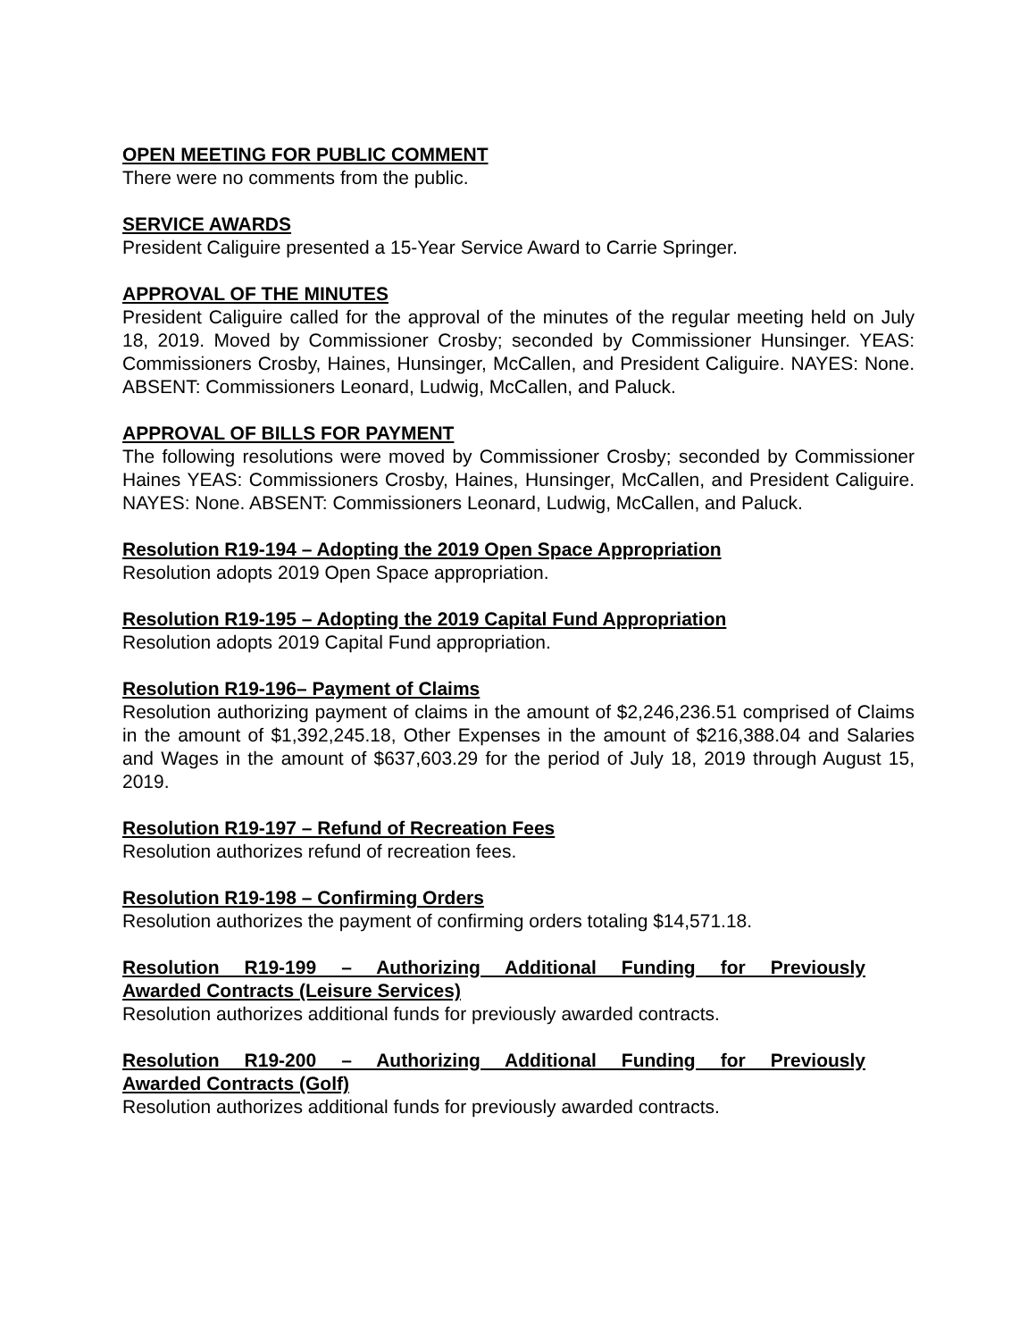OPEN MEETING FOR PUBLIC COMMENT
There were no comments from the public.
SERVICE AWARDS
President Caliguire presented a 15-Year Service Award to Carrie Springer.
APPROVAL OF THE MINUTES
President Caliguire called for the approval of the minutes of the regular meeting held on July 18, 2019. Moved by Commissioner Crosby; seconded by Commissioner Hunsinger. YEAS: Commissioners Crosby, Haines, Hunsinger, McCallen, and President Caliguire. NAYES: None. ABSENT: Commissioners Leonard, Ludwig, McCallen, and Paluck.
APPROVAL OF BILLS FOR PAYMENT
The following resolutions were moved by Commissioner Crosby; seconded by Commissioner Haines YEAS: Commissioners Crosby, Haines, Hunsinger, McCallen, and President Caliguire. NAYES: None. ABSENT: Commissioners Leonard, Ludwig, McCallen, and Paluck.
Resolution R19-194 – Adopting the 2019 Open Space Appropriation
Resolution adopts 2019 Open Space appropriation.
Resolution R19-195 – Adopting the 2019 Capital Fund Appropriation
Resolution adopts 2019 Capital Fund appropriation.
Resolution R19-196– Payment of Claims
Resolution authorizing payment of claims in the amount of $2,246,236.51 comprised of Claims in the amount of $1,392,245.18, Other Expenses in the amount of $216,388.04 and Salaries and Wages in the amount of $637,603.29 for the period of July 18, 2019 through August 15, 2019.
Resolution R19-197 – Refund of Recreation Fees
Resolution authorizes refund of recreation fees.
Resolution R19-198 – Confirming Orders
Resolution authorizes the payment of confirming orders totaling $14,571.18.
Resolution R19-199 – Authorizing Additional Funding for Previously
Awarded Contracts (Leisure Services)
Resolution authorizes additional funds for previously awarded contracts.
Resolution R19-200 – Authorizing Additional Funding for Previously
Awarded Contracts (Golf)
Resolution authorizes additional funds for previously awarded contracts.